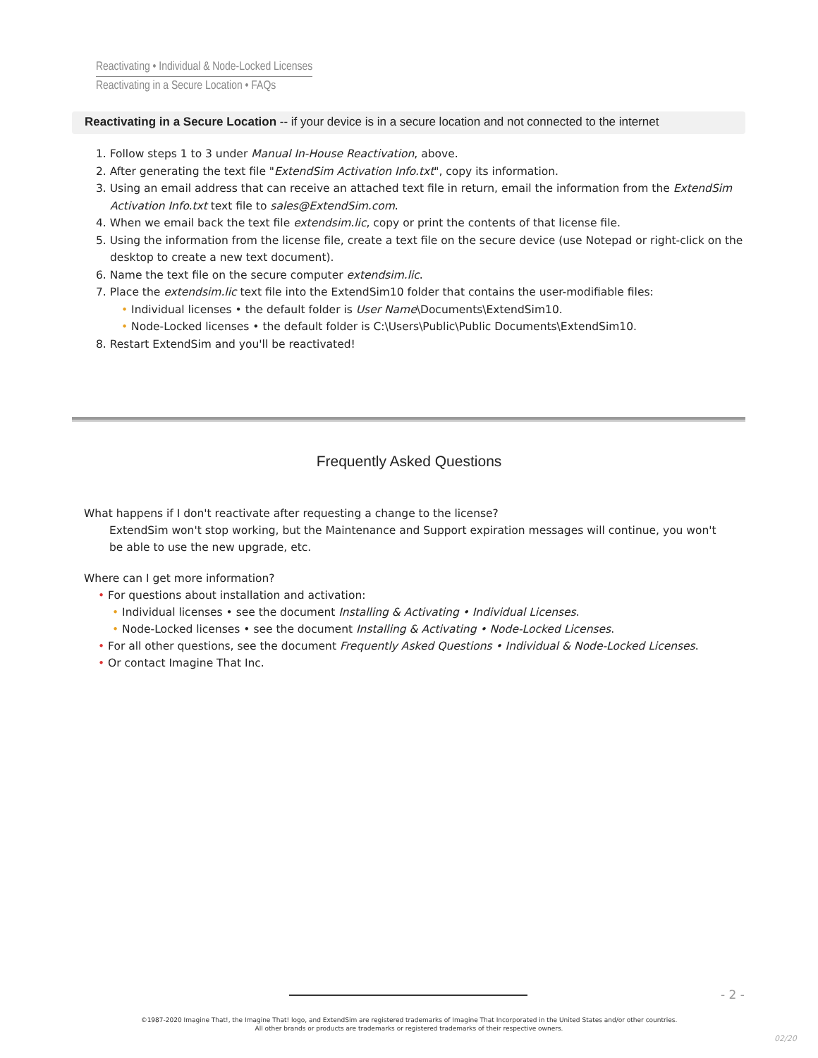Reactivating • Individual & Node-Locked Licenses
Reactivating in a Secure Location • FAQs
Reactivating in a Secure Location -- if your device is in a secure location and not connected to the internet
1. Follow steps 1 to 3 under Manual In-House Reactivation, above.
2. After generating the text file "ExtendSim Activation Info.txt", copy its information.
3. Using an email address that can receive an attached text file in return, email the information from the ExtendSim Activation Info.txt text file to sales@ExtendSim.com.
4. When we email back the text file extendsim.lic, copy or print the contents of that license file.
5. Using the information from the license file, create a text file on the secure device (use Notepad or right-click on the desktop to create a new text document).
6. Name the text file on the secure computer extendsim.lic.
7. Place the extendsim.lic text file into the ExtendSim10 folder that contains the user-modifiable files:
• Individual licenses • the default folder is User Name\Documents\ExtendSim10.
• Node-Locked licenses • the default folder is C:\Users\Public\Public Documents\ExtendSim10.
8. Restart ExtendSim and you'll be reactivated!
Frequently Asked Questions
What happens if I don't reactivate after requesting a change to the license?
ExtendSim won't stop working, but the Maintenance and Support expiration messages will continue, you won't be able to use the new upgrade, etc.
Where can I get more information?
• For questions about installation and activation:
• Individual licenses • see the document Installing & Activating • Individual Licenses.
• Node-Locked licenses • see the document Installing & Activating • Node-Locked Licenses.
• For all other questions, see the document Frequently Asked Questions • Individual & Node-Locked Licenses.
• Or contact Imagine That Inc.
- 2 -
©1987-2020 Imagine That!, the Imagine That! logo, and ExtendSim are registered trademarks of Imagine That Incorporated in the United States and/or other countries.
All other brands or products are trademarks or registered trademarks of their respective owners.
02/20